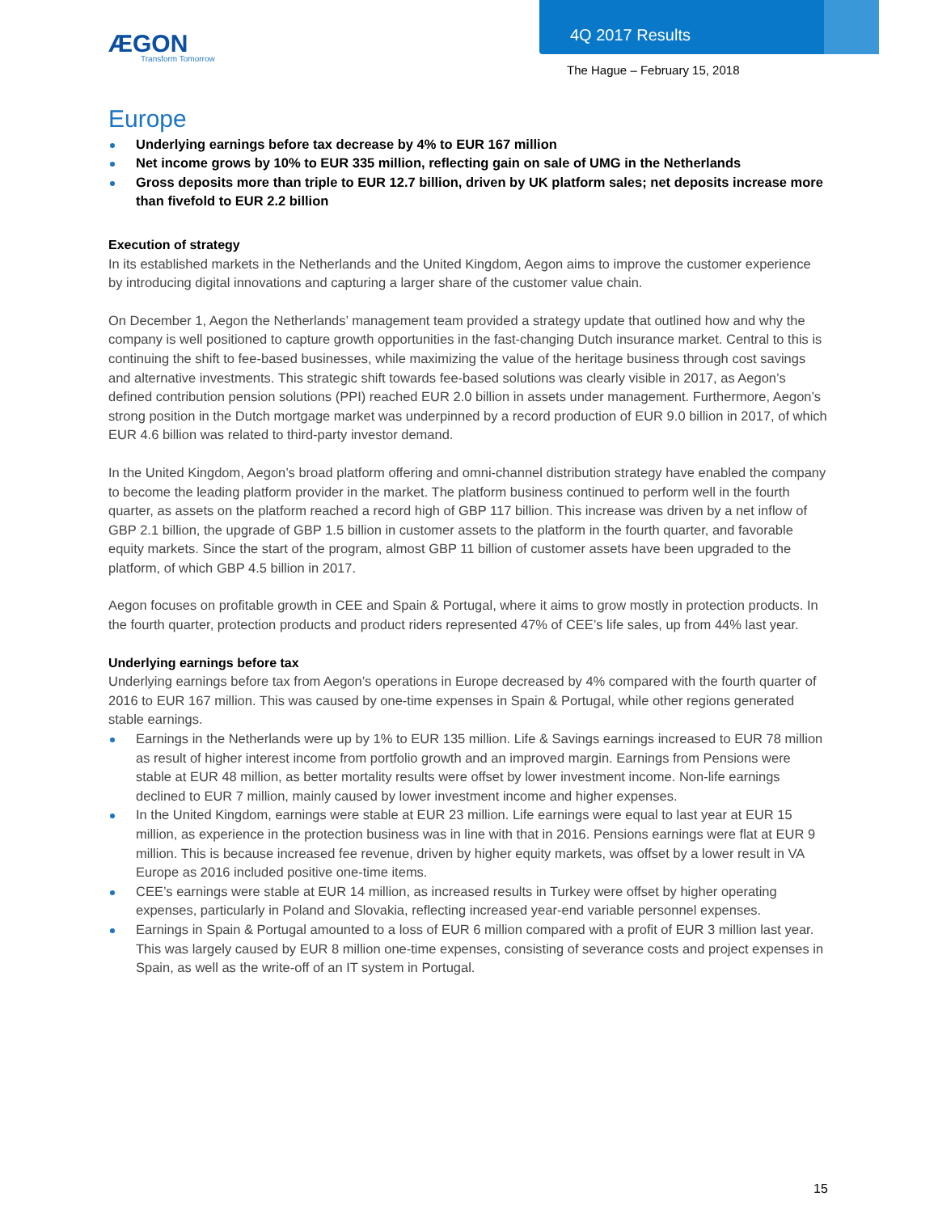ÆGON
Transform Tomorrow
4Q 2017 Results
The Hague – February 15, 2018
Europe
Underlying earnings before tax decrease by 4% to EUR 167 million
Net income grows by 10% to EUR 335 million, reflecting gain on sale of UMG in the Netherlands
Gross deposits more than triple to EUR 12.7 billion, driven by UK platform sales; net deposits increase more than fivefold to EUR 2.2 billion
Execution of strategy
In its established markets in the Netherlands and the United Kingdom, Aegon aims to improve the customer experience by introducing digital innovations and capturing a larger share of the customer value chain.
On December 1, Aegon the Netherlands’ management team provided a strategy update that outlined how and why the company is well positioned to capture growth opportunities in the fast-changing Dutch insurance market. Central to this is continuing the shift to fee-based businesses, while maximizing the value of the heritage business through cost savings and alternative investments. This strategic shift towards fee-based solutions was clearly visible in 2017, as Aegon’s defined contribution pension solutions (PPI) reached EUR 2.0 billion in assets under management. Furthermore, Aegon’s strong position in the Dutch mortgage market was underpinned by a record production of EUR 9.0 billion in 2017, of which EUR 4.6 billion was related to third-party investor demand.
In the United Kingdom, Aegon’s broad platform offering and omni-channel distribution strategy have enabled the company to become the leading platform provider in the market. The platform business continued to perform well in the fourth quarter, as assets on the platform reached a record high of GBP 117 billion. This increase was driven by a net inflow of GBP 2.1 billion, the upgrade of GBP 1.5 billion in customer assets to the platform in the fourth quarter, and favorable equity markets. Since the start of the program, almost GBP 11 billion of customer assets have been upgraded to the platform, of which GBP 4.5 billion in 2017.
Aegon focuses on profitable growth in CEE and Spain & Portugal, where it aims to grow mostly in protection products. In the fourth quarter, protection products and product riders represented 47% of CEE’s life sales, up from 44% last year.
Underlying earnings before tax
Underlying earnings before tax from Aegon’s operations in Europe decreased by 4% compared with the fourth quarter of 2016 to EUR 167 million. This was caused by one-time expenses in Spain & Portugal, while other regions generated stable earnings.
Earnings in the Netherlands were up by 1% to EUR 135 million. Life & Savings earnings increased to EUR 78 million as result of higher interest income from portfolio growth and an improved margin. Earnings from Pensions were stable at EUR 48 million, as better mortality results were offset by lower investment income. Non-life earnings declined to EUR 7 million, mainly caused by lower investment income and higher expenses.
In the United Kingdom, earnings were stable at EUR 23 million. Life earnings were equal to last year at EUR 15 million, as experience in the protection business was in line with that in 2016. Pensions earnings were flat at EUR 9 million. This is because increased fee revenue, driven by higher equity markets, was offset by a lower result in VA Europe as 2016 included positive one-time items.
CEE’s earnings were stable at EUR 14 million, as increased results in Turkey were offset by higher operating expenses, particularly in Poland and Slovakia, reflecting increased year-end variable personnel expenses.
Earnings in Spain & Portugal amounted to a loss of EUR 6 million compared with a profit of EUR 3 million last year. This was largely caused by EUR 8 million one-time expenses, consisting of severance costs and project expenses in Spain, as well as the write-off of an IT system in Portugal.
15